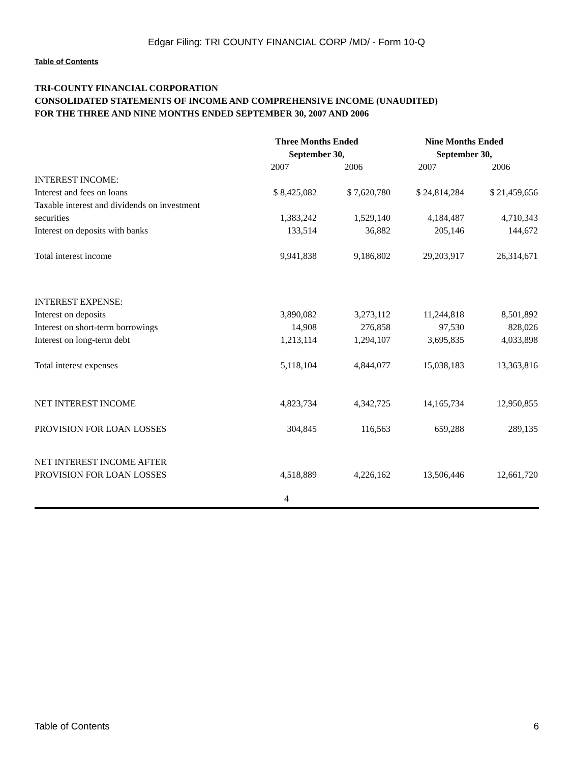Edgar Filing: TRI COUNTY FINANCIAL CORP /MD/ - Form 10-Q
Table of Contents
TRI-COUNTY FINANCIAL CORPORATION
CONSOLIDATED STATEMENTS OF INCOME AND COMPREHENSIVE INCOME (UNAUDITED)
FOR THE THREE AND NINE MONTHS ENDED SEPTEMBER 30, 2007 AND 2006
| | Three Months Ended September 30, | | Nine Months Ended September 30, | |
| | 2007 | 2006 | 2007 | 2006 |
| INTEREST INCOME: | | | | |
| Interest and fees on loans | $ 8,425,082 | $ 7,620,780 | $ 24,814,284 | $ 21,459,656 |
| Taxable interest and dividends on investment securities | 1,383,242 | 1,529,140 | 4,184,487 | 4,710,343 |
| Interest on deposits with banks | 133,514 | 36,882 | 205,146 | 144,672 |
| Total interest income | 9,941,838 | 9,186,802 | 29,203,917 | 26,314,671 |
| INTEREST EXPENSE: | | | | |
| Interest on deposits | 3,890,082 | 3,273,112 | 11,244,818 | 8,501,892 |
| Interest on short-term borrowings | 14,908 | 276,858 | 97,530 | 828,026 |
| Interest on long-term debt | 1,213,114 | 1,294,107 | 3,695,835 | 4,033,898 |
| Total interest expenses | 5,118,104 | 4,844,077 | 15,038,183 | 13,363,816 |
| NET INTEREST INCOME | 4,823,734 | 4,342,725 | 14,165,734 | 12,950,855 |
| PROVISION FOR LOAN LOSSES | 304,845 | 116,563 | 659,288 | 289,135 |
| NET INTEREST INCOME AFTER PROVISION FOR LOAN LOSSES | 4,518,889 | 4,226,162 | 13,506,446 | 12,661,720 |
4
Table of Contents 6